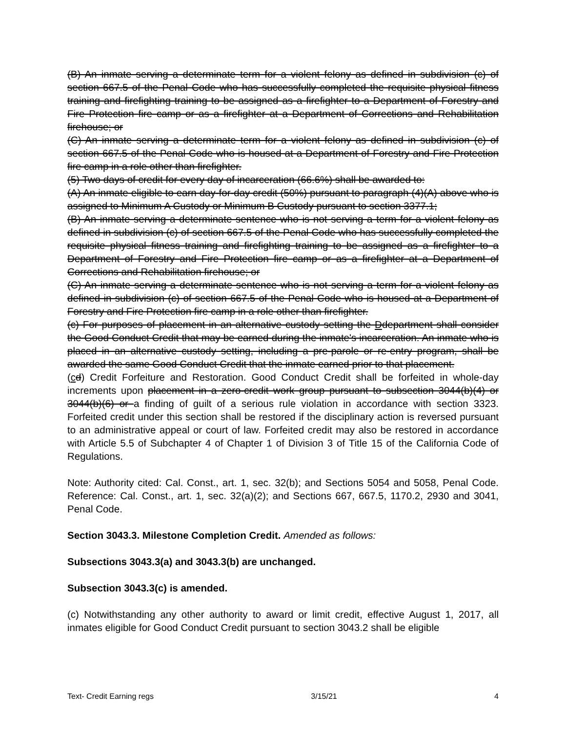(B) An inmate serving a determinate term for a violent felony as defined in subdivision (c) of section 667.5 of the Penal Code who has successfully completed the requisite physical fitness training and firefighting training to be assigned as a firefighter to a Department of Forestry and Fire Protection fire camp or as a firefighter at a Department of Corrections and Rehabilitation firehouse; or
(C) An inmate serving a determinate term for a violent felony as defined in subdivision (c) of section 667.5 of the Penal Code who is housed at a Department of Forestry and Fire Protection fire camp in a role other than firefighter.
(5) Two days of credit for every day of incarceration (66.6%) shall be awarded to:
(A) An inmate eligible to earn day-for-day credit (50%) pursuant to paragraph (4)(A) above who is assigned to Minimum A Custody or Minimum B Custody pursuant to section 3377.1;
(B) An inmate serving a determinate sentence who is not serving a term for a violent felony as defined in subdivision (c) of section 667.5 of the Penal Code who has successfully completed the requisite physical fitness training and firefighting training to be assigned as a firefighter to a Department of Forestry and Fire Protection fire camp or as a firefighter at a Department of Corrections and Rehabilitation firehouse; or
(C) An inmate serving a determinate sentence who is not serving a term for a violent felony as defined in subdivision (c) of section 667.5 of the Penal Code who is housed at a Department of Forestry and Fire Protection fire camp in a role other than firefighter.
(c) For purposes of placement in an alternative custody setting the Ddepartment shall consider the Good Conduct Credit that may be earned during the inmate's incarceration. An inmate who is placed in an alternative custody setting, including a pre-parole or re-entry program, shall be awarded the same Good Conduct Credit that the inmate earned prior to that placement.
(cd) Credit Forfeiture and Restoration. Good Conduct Credit shall be forfeited in whole-day increments upon placement in a zero-credit work group pursuant to subsection 3044(b)(4) or 3044(b)(6) or a finding of guilt of a serious rule violation in accordance with section 3323. Forfeited credit under this section shall be restored if the disciplinary action is reversed pursuant to an administrative appeal or court of law. Forfeited credit may also be restored in accordance with Article 5.5 of Subchapter 4 of Chapter 1 of Division 3 of Title 15 of the California Code of Regulations.
Note: Authority cited: Cal. Const., art. 1, sec. 32(b); and Sections 5054 and 5058, Penal Code. Reference: Cal. Const., art. 1, sec. 32(a)(2); and Sections 667, 667.5, 1170.2, 2930 and 3041, Penal Code.
Section 3043.3. Milestone Completion Credit. Amended as follows:
Subsections 3043.3(a) and 3043.3(b) are unchanged.
Subsection 3043.3(c) is amended.
(c) Notwithstanding any other authority to award or limit credit, effective August 1, 2017, all inmates eligible for Good Conduct Credit pursuant to section 3043.2 shall be eligible
Text- Credit Earning regs 3/15/21 4